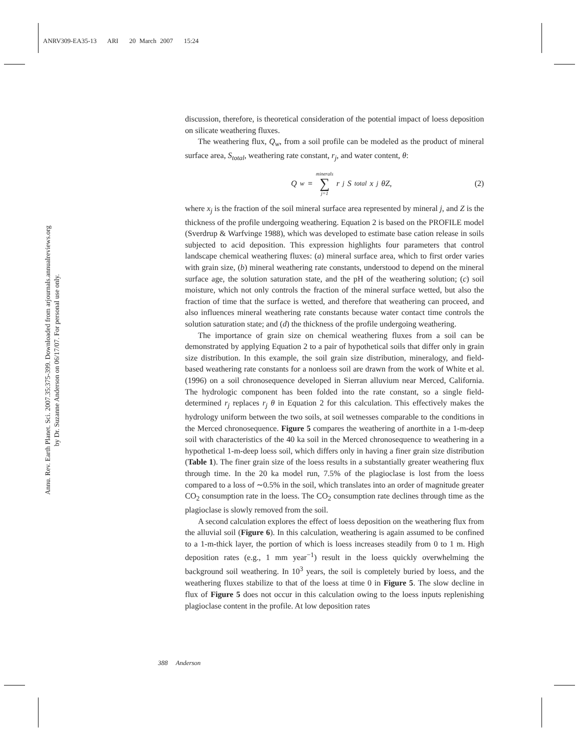ANRV309-EA35-13 ARI 20 March 2007 15:24
Annu. Rev. Earth Planet. Sci. 2007.35:375-399. Downloaded from arjournals.annualreviews.org
by Dr. Suzanne Anderson on 06/17/07. For personal use only.
discussion, therefore, is theoretical consideration of the potential impact of loess deposition on silicate weathering fluxes.
The weathering flux, Q<sub>w</sub>, from a soil profile can be modeled as the product of mineral surface area, S<sub>total</sub>, weathering rate constant, r<sub>j</sub>, and water content, θ:
Q<sub>w</sub> = minerals ∑ j=1 r<sub>j</sub>S<sub>total</sub>x<sub>j</sub>θZ, (2)
where x<sub>j</sub> is the fraction of the soil mineral surface area represented by mineral j, and Z is the thickness of the profile undergoing weathering. Equation 2 is based on the PROFILE model (Sverdrup & Warfvinge 1988), which was developed to estimate base cation release in soils subjected to acid deposition. This expression highlights four parameters that control landscape chemical weathering fluxes: (a) mineral surface area, which to first order varies with grain size, (b) mineral weathering rate constants, understood to depend on the mineral surface age, the solution saturation state, and the pH of the weathering solution; (c) soil moisture, which not only controls the fraction of the mineral surface wetted, but also the fraction of time that the surface is wetted, and therefore that weathering can proceed, and also influences mineral weathering rate constants because water contact time controls the solution saturation state; and (d) the thickness of the profile undergoing weathering.
The importance of grain size on chemical weathering fluxes from a soil can be demonstrated by applying Equation 2 to a pair of hypothetical soils that differ only in grain size distribution. In this example, the soil grain size distribution, mineralogy, and field-based weathering rate constants for a nonloess soil are drawn from the work of White et al. (1996) on a soil chronosequence developed in Sierran alluvium near Merced, California. The hydrologic component has been folded into the rate constant, so a single field-determined r<sub>j</sub> replaces r<sub>j</sub> θ in Equation 2 for this calculation. This effectively makes the hydrology uniform between the two soils, at soil wetnesses comparable to the conditions in the Merced chronosequence. Figure 5 compares the weathering of anorthite in a 1-m-deep soil with characteristics of the 40 ka soil in the Merced chronosequence to weathering in a hypothetical 1-m-deep loess soil, which differs only in having a finer grain size distribution (Table 1). The finer grain size of the loess results in a substantially greater weathering flux through time. In the 20 ka model run, 7.5% of the plagioclase is lost from the loess compared to a loss of ∼0.5% in the soil, which translates into an order of magnitude greater CO<sub>2</sub> consumption rate in the loess. The CO<sub>2</sub> consumption rate declines through time as the plagioclase is slowly removed from the soil.
A second calculation explores the effect of loess deposition on the weathering flux from the alluvial soil (Figure 6). In this calculation, weathering is again assumed to be confined to a 1-m-thick layer, the portion of which is loess increases steadily from 0 to 1 m. High deposition rates (e.g., 1 mm year<sup>−1</sup>) result in the loess quickly overwhelming the background soil weathering. In 10<sup>3</sup> years, the soil is completely buried by loess, and the weathering fluxes stabilize to that of the loess at time 0 in Figure 5. The slow decline in flux of Figure 5 does not occur in this calculation owing to the loess inputs replenishing plagioclase content in the profile. At low deposition rates
388 Anderson